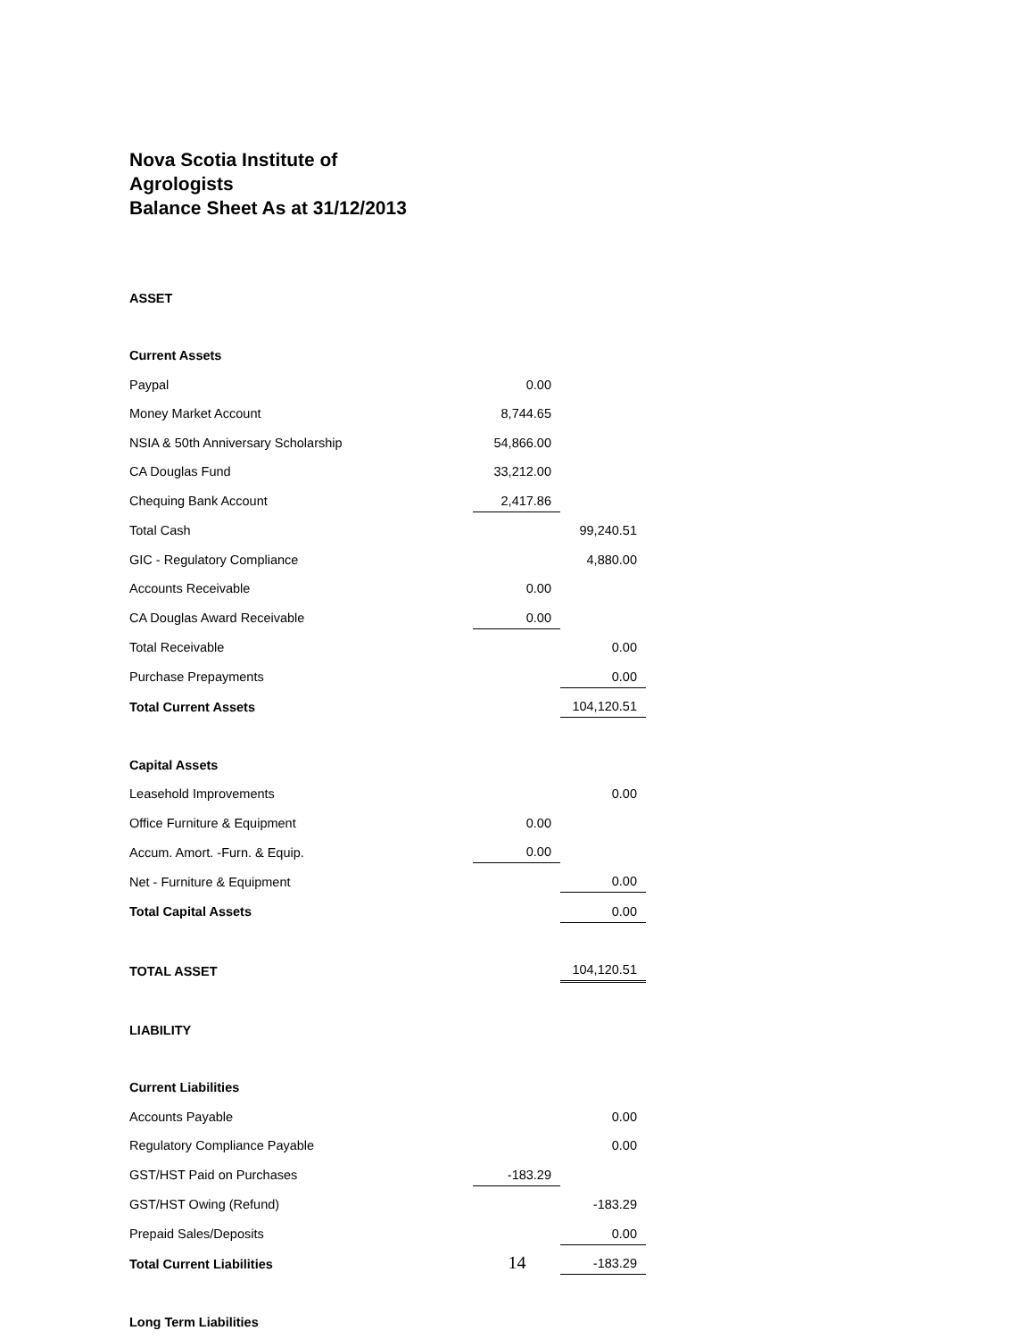Nova Scotia Institute of
Agrologists
Balance Sheet As at 31/12/2013
| ASSET | | |
| Current Assets | | |
| Paypal | 0.00 | |
| Money Market Account | 8,744.65 | |
| NSIA & 50th Anniversary Scholarship | 54,866.00 | |
| CA Douglas Fund | 33,212.00 | |
| Chequing Bank Account | 2,417.86 | |
| Total Cash | | 99,240.51 |
| GIC - Regulatory Compliance | | 4,880.00 |
| Accounts Receivable | 0.00 | |
| CA Douglas Award Receivable | 0.00 | |
| Total Receivable | | 0.00 |
| Purchase Prepayments | | 0.00 |
| Total Current Assets | | 104,120.51 |
| Capital Assets | | |
| Leasehold Improvements | | 0.00 |
| Office Furniture & Equipment | 0.00 | |
| Accum. Amort. -Furn. & Equip. | 0.00 | |
| Net - Furniture & Equipment | | 0.00 |
| Total Capital Assets | | 0.00 |
| TOTAL ASSET | | 104,120.51 |
| LIABILITY | | |
| Current Liabilities | | |
| Accounts Payable | | 0.00 |
| Regulatory Compliance Payable | | 0.00 |
| GST/HST Paid on Purchases | -183.29 | |
| GST/HST Owing (Refund) | | -183.29 |
| Prepaid Sales/Deposits | | 0.00 |
| Total Current Liabilities | | -183.29 |
| Long Term Liabilities | | |
14